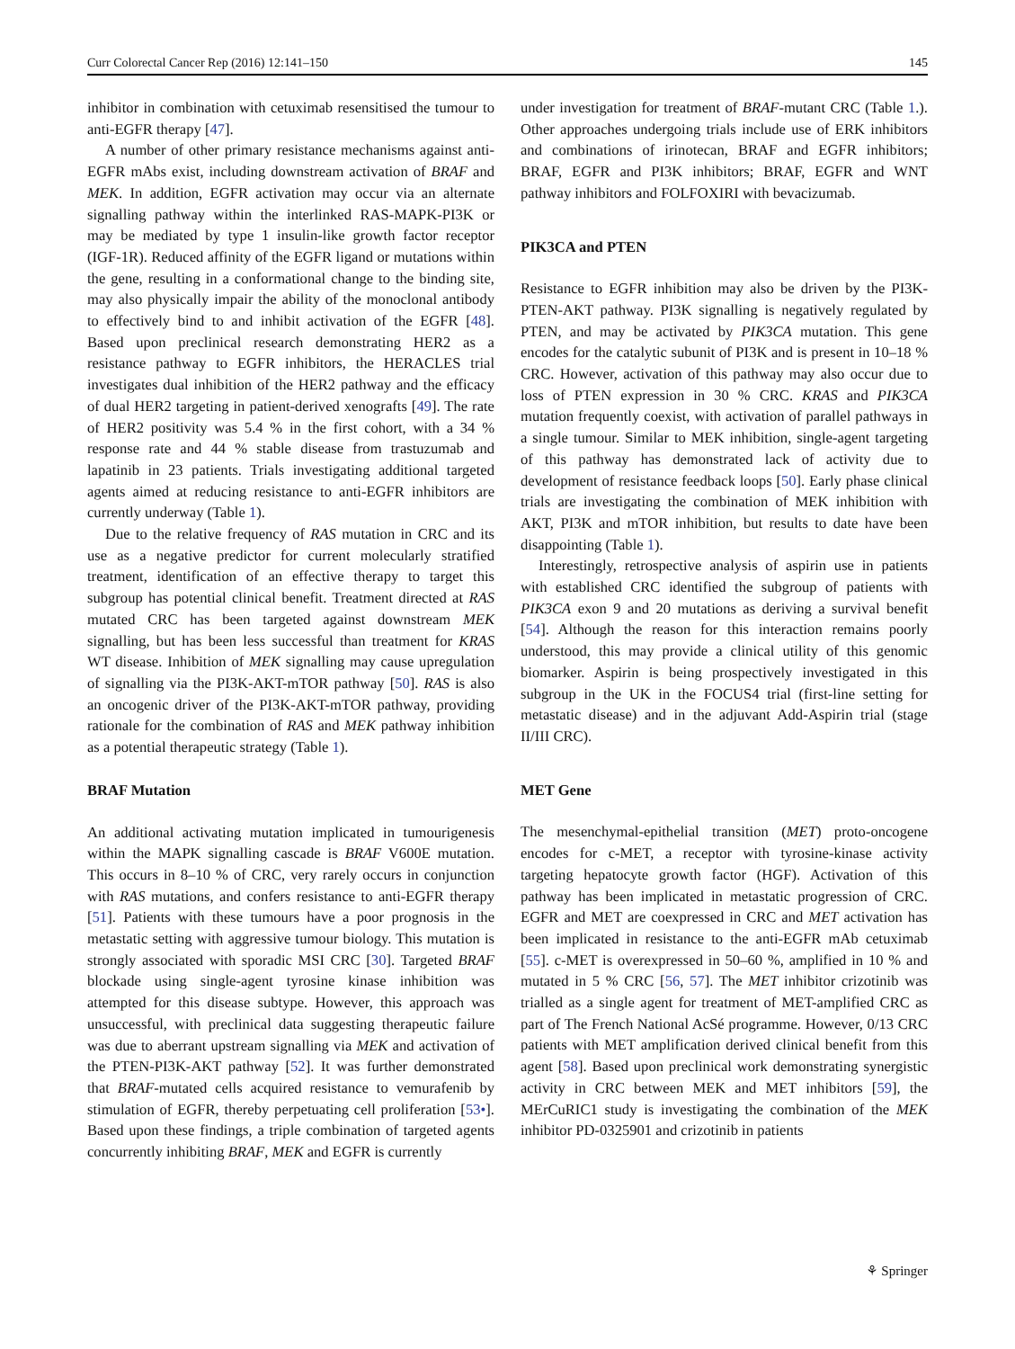Curr Colorectal Cancer Rep (2016) 12:141–150 145
inhibitor in combination with cetuximab resensitised the tumour to anti-EGFR therapy [47].
A number of other primary resistance mechanisms against anti-EGFR mAbs exist, including downstream activation of BRAF and MEK. In addition, EGFR activation may occur via an alternate signalling pathway within the interlinked RAS-MAPK-PI3K or may be mediated by type 1 insulin-like growth factor receptor (IGF-1R). Reduced affinity of the EGFR ligand or mutations within the gene, resulting in a conformational change to the binding site, may also physically impair the ability of the monoclonal antibody to effectively bind to and inhibit activation of the EGFR [48]. Based upon preclinical research demonstrating HER2 as a resistance pathway to EGFR inhibitors, the HERACLES trial investigates dual inhibition of the HER2 pathway and the efficacy of dual HER2 targeting in patient-derived xenografts [49]. The rate of HER2 positivity was 5.4 % in the first cohort, with a 34 % response rate and 44 % stable disease from trastuzumab and lapatinib in 23 patients. Trials investigating additional targeted agents aimed at reducing resistance to anti-EGFR inhibitors are currently underway (Table 1).
Due to the relative frequency of RAS mutation in CRC and its use as a negative predictor for current molecularly stratified treatment, identification of an effective therapy to target this subgroup has potential clinical benefit. Treatment directed at RAS mutated CRC has been targeted against downstream MEK signalling, but has been less successful than treatment for KRAS WT disease. Inhibition of MEK signalling may cause upregulation of signalling via the PI3K-AKT-mTOR pathway [50]. RAS is also an oncogenic driver of the PI3K-AKT-mTOR pathway, providing rationale for the combination of RAS and MEK pathway inhibition as a potential therapeutic strategy (Table 1).
BRAF Mutation
An additional activating mutation implicated in tumourigenesis within the MAPK signalling cascade is BRAF V600E mutation. This occurs in 8–10 % of CRC, very rarely occurs in conjunction with RAS mutations, and confers resistance to anti-EGFR therapy [51]. Patients with these tumours have a poor prognosis in the metastatic setting with aggressive tumour biology. This mutation is strongly associated with sporadic MSI CRC [30]. Targeted BRAF blockade using single-agent tyrosine kinase inhibition was attempted for this disease subtype. However, this approach was unsuccessful, with preclinical data suggesting therapeutic failure was due to aberrant upstream signalling via MEK and activation of the PTEN-PI3K-AKT pathway [52]. It was further demonstrated that BRAF-mutated cells acquired resistance to vemurafenib by stimulation of EGFR, thereby perpetuating cell proliferation [53•]. Based upon these findings, a triple combination of targeted agents concurrently inhibiting BRAF, MEK and EGFR is currently
under investigation for treatment of BRAF-mutant CRC (Table 1.). Other approaches undergoing trials include use of ERK inhibitors and combinations of irinotecan, BRAF and EGFR inhibitors; BRAF, EGFR and PI3K inhibitors; BRAF, EGFR and WNT pathway inhibitors and FOLFOXIRI with bevacizumab.
PIK3CA and PTEN
Resistance to EGFR inhibition may also be driven by the PI3K-PTEN-AKT pathway. PI3K signalling is negatively regulated by PTEN, and may be activated by PIK3CA mutation. This gene encodes for the catalytic subunit of PI3K and is present in 10–18 % CRC. However, activation of this pathway may also occur due to loss of PTEN expression in 30 % CRC. KRAS and PIK3CA mutation frequently coexist, with activation of parallel pathways in a single tumour. Similar to MEK inhibition, single-agent targeting of this pathway has demonstrated lack of activity due to development of resistance feedback loops [50]. Early phase clinical trials are investigating the combination of MEK inhibition with AKT, PI3K and mTOR inhibition, but results to date have been disappointing (Table 1).
Interestingly, retrospective analysis of aspirin use in patients with established CRC identified the subgroup of patients with PIK3CA exon 9 and 20 mutations as deriving a survival benefit [54]. Although the reason for this interaction remains poorly understood, this may provide a clinical utility of this genomic biomarker. Aspirin is being prospectively investigated in this subgroup in the UK in the FOCUS4 trial (first-line setting for metastatic disease) and in the adjuvant Add-Aspirin trial (stage II/III CRC).
MET Gene
The mesenchymal-epithelial transition (MET) proto-oncogene encodes for c-MET, a receptor with tyrosine-kinase activity targeting hepatocyte growth factor (HGF). Activation of this pathway has been implicated in metastatic progression of CRC. EGFR and MET are coexpressed in CRC and MET activation has been implicated in resistance to the anti-EGFR mAb cetuximab [55]. c-MET is overexpressed in 50–60 %, amplified in 10 % and mutated in 5 % CRC [56, 57]. The MET inhibitor crizotinib was trialled as a single agent for treatment of MET-amplified CRC as part of The French National AcSé programme. However, 0/13 CRC patients with MET amplification derived clinical benefit from this agent [58]. Based upon preclinical work demonstrating synergistic activity in CRC between MEK and MET inhibitors [59], the MErCuRIC1 study is investigating the combination of the MEK inhibitor PD-0325901 and crizotinib in patients
⚘ Springer